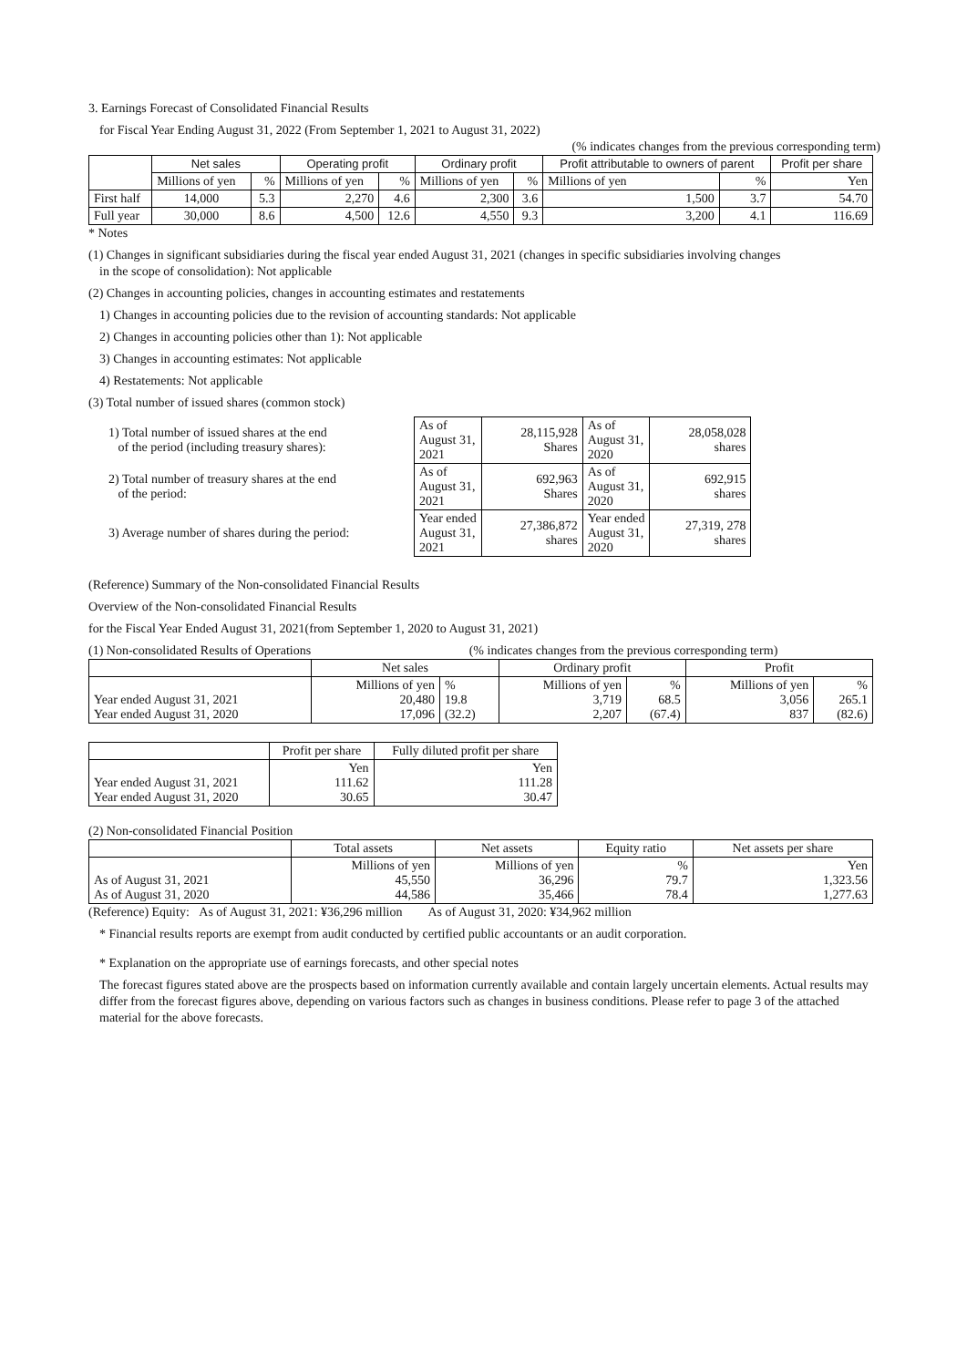3. Earnings Forecast of Consolidated Financial Results
for Fiscal Year Ending August 31, 2022 (From September 1, 2021 to August 31, 2022)
(% indicates changes from the previous corresponding term)
| | Net sales | | Operating profit | | Ordinary profit | | Profit attributable to owners of parent | | Profit per share |
| --- | --- | --- | --- | --- | --- | --- | --- | --- | --- |
| | Millions of yen | % | Millions of yen | % | Millions of yen | % | Millions of yen | % | Yen |
| First half | 14,000 | 5.3 | 2,270 | 4.6 | 2,300 | 3.6 | 1,500 | 3.7 | 54.70 |
| Full year | 30,000 | 8.6 | 4,500 | 12.6 | 4,550 | 9.3 | 3,200 | 4.1 | 116.69 |
* Notes
(1) Changes in significant subsidiaries during the fiscal year ended August 31, 2021 (changes in specific subsidiaries involving changes
in the scope of consolidation): Not applicable
(2) Changes in accounting policies, changes in accounting estimates and restatements
1) Changes in accounting policies due to the revision of accounting standards: Not applicable
2) Changes in accounting policies other than 1): Not applicable
3) Changes in accounting estimates: Not applicable
4) Restatements: Not applicable
(3) Total number of issued shares (common stock)
| 1) Total number of issued shares at the end of the period (including treasury shares): | As of August 31, 2021 | 28,115,928 Shares | As of August 31, 2020 | 28,058,028 shares |
| 2) Total number of treasury shares at the end of the period: | As of August 31, 2021 | 692,963 Shares | As of August 31, 2020 | 692,915 shares |
| 3) Average number of shares during the period: | Year ended August 31, 2021 | 27,386,872 shares | Year ended August 31, 2020 | 27,319, 278 shares |
(Reference) Summary of the Non-consolidated Financial Results
Overview of the Non-consolidated Financial Results
for the Fiscal Year Ended August 31, 2021(from September 1, 2020 to August 31, 2021)
(1) Non-consolidated Results of Operations (% indicates changes from the previous corresponding term)
| | Net sales | | Ordinary profit | | Profit | |
| --- | --- | --- | --- | --- | --- | --- |
| Year ended August 31, 2021 Year ended August 31, 2020 | Millions of yen 20,480 17,096 | % 19.8 (32.2) | Millions of yen 3,719 2,207 | % 68.5 (67.4) | Millions of yen 3,056 837 | % 265.1 (82.6) |
| | Profit per share | Fully diluted profit per share |
| --- | --- | --- |
| Year ended August 31, 2021 Year ended August 31, 2020 | Yen 111.62 30.65 | Yen 111.28 30.47 |
(2) Non-consolidated Financial Position
| | Total assets | Net assets | Equity ratio | Net assets per share |
| --- | --- | --- | --- | --- |
| As of August 31, 2021 As of August 31, 2020 | Millions of yen 45,550 44,586 | Millions of yen 36,296 35,466 | % 79.7 78.4 | Yen 1,323.56 1,277.63 |
(Reference) Equity: As of August 31, 2021: ¥36,296 million As of August 31, 2020: ¥34,962 million
* Financial results reports are exempt from audit conducted by certified public accountants or an audit corporation.
* Explanation on the appropriate use of earnings forecasts, and other special notes
The forecast figures stated above are the prospects based on information currently available and contain largely uncertain elements. Actual results may differ from the forecast figures above, depending on various factors such as changes in business conditions. Please refer to page 3 of the attached material for the above forecasts.